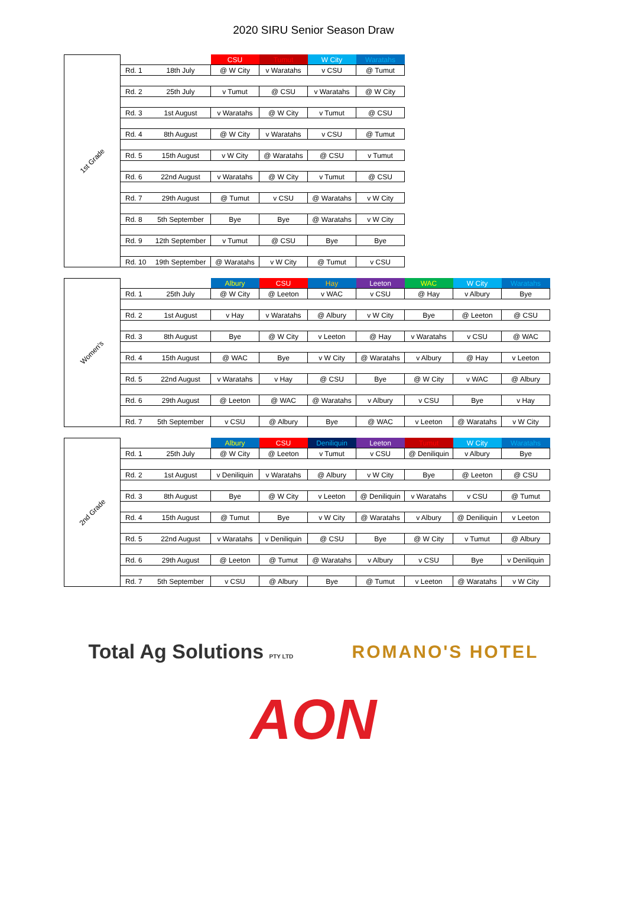2020 SIRU Senior Season Draw
1st Grade
| | | CSU | Tumut | W City | Waratahs |
| Rd. 1 | 18th July | @ W City | v Waratahs | v CSU | @ Tumut |
| Rd. 2 | 25th July | v Tumut | @ CSU | v Waratahs | @ W City |
| Rd. 3 | 1st August | v Waratahs | @ W City | v Tumut | @ CSU |
| Rd. 4 | 8th August | @ W City | v Waratahs | v CSU | @ Tumut |
| Rd. 5 | 15th August | v W City | @ Waratahs | @ CSU | v Tumut |
| Rd. 6 | 22nd August | v Waratahs | @ W City | v Tumut | @ CSU |
| Rd. 7 | 29th August | @ Tumut | v CSU | @ Waratahs | v W City |
| Rd. 8 | 5th September | Bye | Bye | @ Waratahs | v W City |
| Rd. 9 | 12th September | v Tumut | @ CSU | Bye | Bye |
| Rd. 10 | 19th September | @ Waratahs | v W City | @ Tumut | v CSU |
Women's
| | | Albury | CSU | Hay | Leeton | WAC | W City | Waratahs |
| Rd. 1 | 25th July | @ W City | @ Leeton | v WAC | v CSU | @ Hay | v Albury | Bye |
| Rd. 2 | 1st August | v Hay | v Waratahs | @ Albury | v W City | Bye | @ Leeton | @ CSU |
| Rd. 3 | 8th August | Bye | @ W City | v Leeton | @ Hay | v Waratahs | v CSU | @ WAC |
| Rd. 4 | 15th August | @ WAC | Bye | v W City | @ Waratahs | v Albury | @ Hay | v Leeton |
| Rd. 5 | 22nd August | v Waratahs | v Hay | @ CSU | Bye | @ W City | v WAC | @ Albury |
| Rd. 6 | 29th August | @ Leeton | @ WAC | @ Waratahs | v Albury | v CSU | Bye | v Hay |
| Rd. 7 | 5th September | v CSU | @ Albury | Bye | @ WAC | v Leeton | @ Waratahs | v W City |
2nd Grade
| | | Albury | CSU | Deniliquin | Leeton | Tumut | W City | Waratahs |
| Rd. 1 | 25th July | @ W City | @ Leeton | v Tumut | v CSU | @ Deniliquin | v Albury | Bye |
| Rd. 2 | 1st August | v Deniliquin | v Waratahs | @ Albury | v W City | Bye | @ Leeton | @ CSU |
| Rd. 3 | 8th August | Bye | @ W City | v Leeton | @ Deniliquin | v Waratahs | v CSU | @ Tumut |
| Rd. 4 | 15th August | @ Tumut | Bye | v W City | @ Waratahs | v Albury | @ Deniliquin | v Leeton |
| Rd. 5 | 22nd August | v Waratahs | v Deniliquin | @ CSU | Bye | @ W City | v Tumut | @ Albury |
| Rd. 6 | 29th August | @ Leeton | @ Tumut | @ Waratahs | v Albury | v CSU | Bye | v Deniliquin |
| Rd. 7 | 5th September | v CSU | @ Albury | Bye | @ Tumut | v Leeton | @ Waratahs | v W City |
Total Ag Solutions PTY LTD
ROMANO'S HOTEL
AON